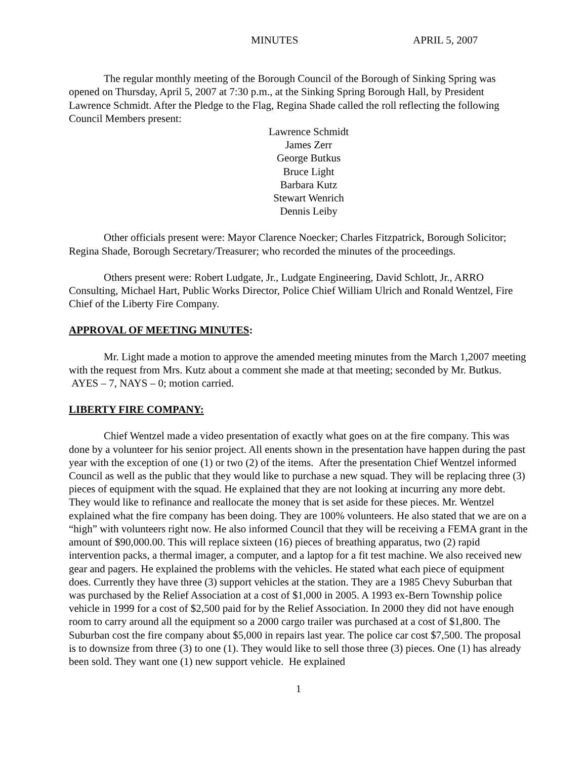MINUTES APRIL 5, 2007
The regular monthly meeting of the Borough Council of the Borough of Sinking Spring was opened on Thursday, April 5, 2007 at 7:30 p.m., at the Sinking Spring Borough Hall, by President Lawrence Schmidt. After the Pledge to the Flag, Regina Shade called the roll reflecting the following Council Members present:
Lawrence Schmidt
James Zerr
George Butkus
Bruce Light
Barbara Kutz
Stewart Wenrich
Dennis Leiby
Other officials present were: Mayor Clarence Noecker; Charles Fitzpatrick, Borough Solicitor; Regina Shade, Borough Secretary/Treasurer; who recorded the minutes of the proceedings.
Others present were: Robert Ludgate, Jr., Ludgate Engineering, David Schlott, Jr., ARRO Consulting, Michael Hart, Public Works Director, Police Chief William Ulrich and Ronald Wentzel, Fire Chief of the Liberty Fire Company.
APPROVAL OF MEETING MINUTES:
Mr. Light made a motion to approve the amended meeting minutes from the March 1,2007 meeting with the request from Mrs. Kutz about a comment she made at that meeting; seconded by Mr. Butkus. AYES – 7, NAYS – 0; motion carried.
LIBERTY FIRE COMPANY:
Chief Wentzel made a video presentation of exactly what goes on at the fire company. This was done by a volunteer for his senior project. All enents shown in the presentation have happen during the past year with the exception of one (1) or two (2) of the items. After the presentation Chief Wentzel informed Council as well as the public that they would like to purchase a new squad. They will be replacing three (3) pieces of equipment with the squad. He explained that they are not looking at incurring any more debt. They would like to refinance and reallocate the money that is set aside for these pieces. Mr. Wentzel explained what the fire company has been doing. They are 100% volunteers. He also stated that we are on a “high” with volunteers right now. He also informed Council that they will be receiving a FEMA grant in the amount of $90,000.00. This will replace sixteen (16) pieces of breathing apparatus, two (2) rapid intervention packs, a thermal imager, a computer, and a laptop for a fit test machine. We also received new gear and pagers. He explained the problems with the vehicles. He stated what each piece of equipment does. Currently they have three (3) support vehicles at the station. They are a 1985 Chevy Suburban that was purchased by the Relief Association at a cost of $1,000 in 2005. A 1993 ex-Bern Township police vehicle in 1999 for a cost of $2,500 paid for by the Relief Association. In 2000 they did not have enough room to carry around all the equipment so a 2000 cargo trailer was purchased at a cost of $1,800. The Suburban cost the fire company about $5,000 in repairs last year. The police car cost $7,500. The proposal is to downsize from three (3) to one (1). They would like to sell those three (3) pieces. One (1) has already been sold. They want one (1) new support vehicle. He explained
1